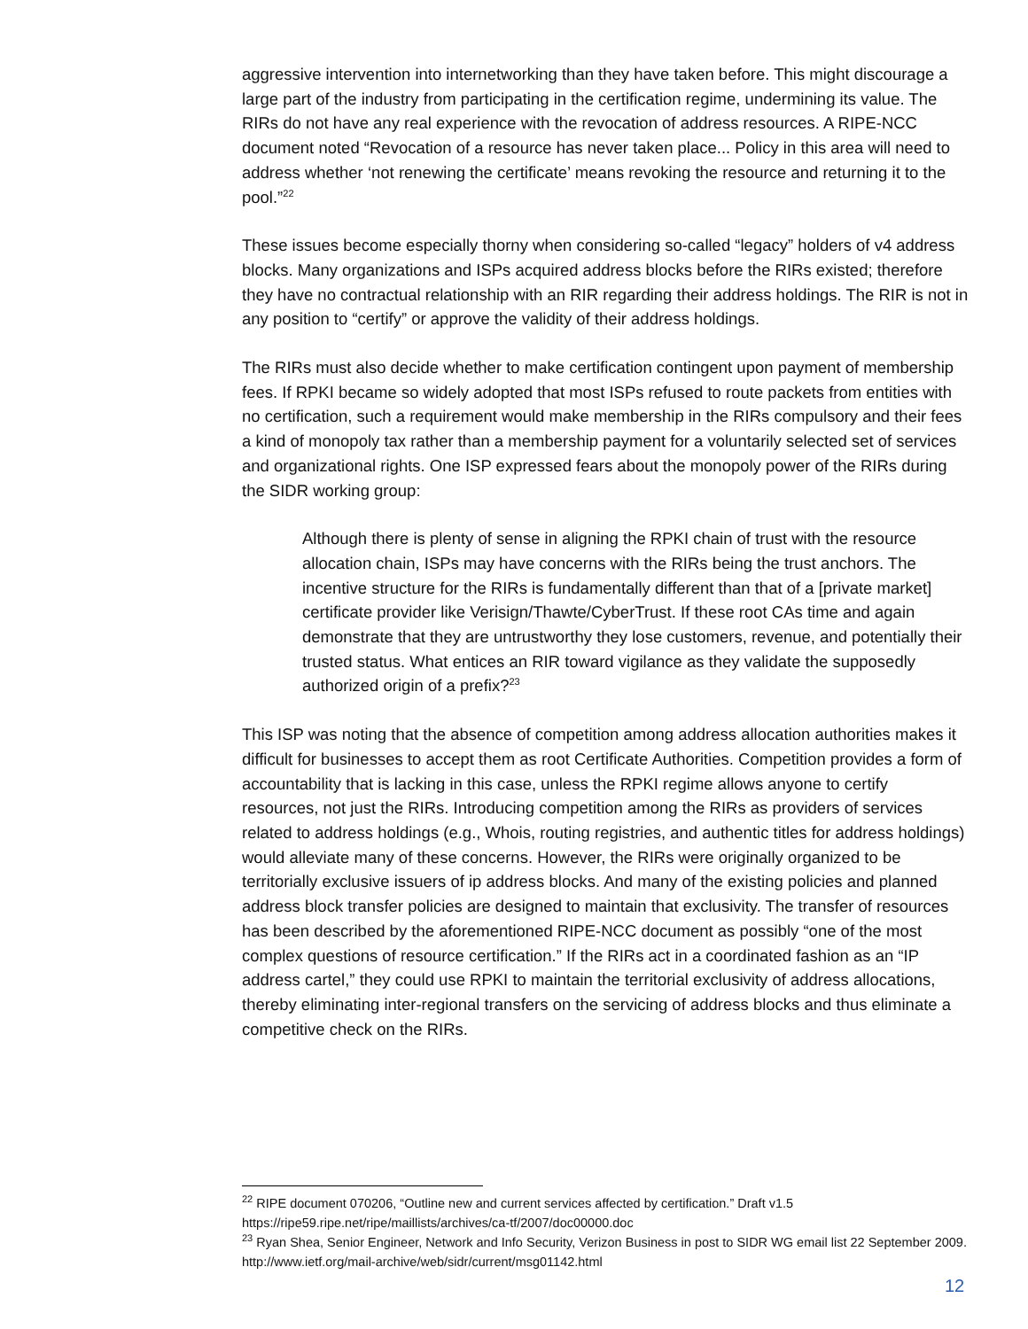aggressive intervention into internetworking than they have taken before. This might discourage a large part of the industry from participating in the certification regime, undermining its value. The RIRs do not have any real experience with the revocation of address resources. A RIPE-NCC document noted “Revocation of a resource has never taken place... Policy in this area will need to address whether ‘not renewing the certificate’ means revoking the resource and returning it to the pool.”<sup>22</sup>
These issues become especially thorny when considering so-called “legacy” holders of v4 address blocks. Many organizations and ISPs acquired address blocks before the RIRs existed; therefore they have no contractual relationship with an RIR regarding their address holdings. The RIR is not in any position to “certify” or approve the validity of their address holdings.
The RIRs must also decide whether to make certification contingent upon payment of membership fees. If RPKI became so widely adopted that most ISPs refused to route packets from entities with no certification, such a requirement would make membership in the RIRs compulsory and their fees a kind of monopoly tax rather than a membership payment for a voluntarily selected set of services and organizational rights. One ISP expressed fears about the monopoly power of the RIRs during the SIDR working group:
Although there is plenty of sense in aligning the RPKI chain of trust with the resource allocation chain, ISPs may have concerns with the RIRs being the trust anchors. The incentive structure for the RIRs is fundamentally different than that of a [private market] certificate provider like Verisign/Thawte/CyberTrust. If these root CAs time and again demonstrate that they are untrustworthy they lose customers, revenue, and potentially their trusted status. What entices an RIR toward vigilance as they validate the supposedly authorized origin of a prefix?<sup>23</sup>
This ISP was noting that the absence of competition among address allocation authorities makes it difficult for businesses to accept them as root Certificate Authorities. Competition provides a form of accountability that is lacking in this case, unless the RPKI regime allows anyone to certify resources, not just the RIRs. Introducing competition among the RIRs as providers of services related to address holdings (e.g., Whois, routing registries, and authentic titles for address holdings) would alleviate many of these concerns. However, the RIRs were originally organized to be territorially exclusive issuers of ip address blocks. And many of the existing policies and planned address block transfer policies are designed to maintain that exclusivity. The transfer of resources has been described by the aforementioned RIPE-NCC document as possibly “one of the most complex questions of resource certification.” If the RIRs act in a coordinated fashion as an “IP address cartel,” they could use RPKI to maintain the territorial exclusivity of address allocations, thereby eliminating inter-regional transfers on the servicing of address blocks and thus eliminate a competitive check on the RIRs.
<sup>22</sup> RIPE document 070206, “Outline new and current services affected by certification.” Draft v1.5 https://ripe59.ripe.net/ripe/maillists/archives/ca-tf/2007/doc00000.doc
<sup>23</sup> Ryan Shea, Senior Engineer, Network and Info Security, Verizon Business in post to SIDR WG email list 22 September 2009. http://www.ietf.org/mail-archive/web/sidr/current/msg01142.html
12